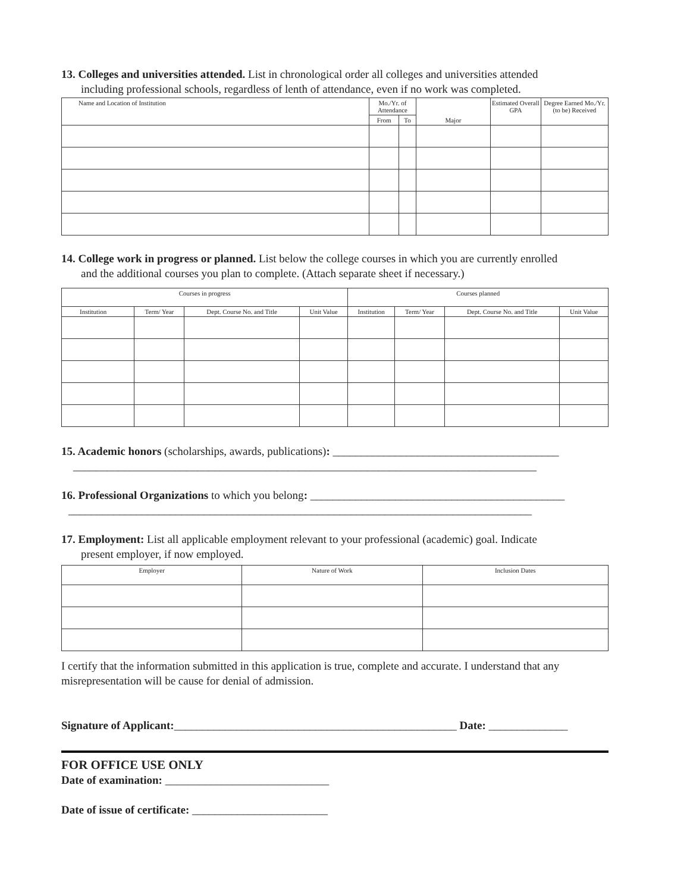13. Colleges and universities attended. List in chronological order all colleges and universities attended
including professional schools, regardless of lenth of attendance, even if no work was completed.
| Name and Location of Institution | Mo./Yr. of Attendance | | Major | Estimated Overall GPA | Degree Earned Mo./Yr. (to be) Received |
| --- | --- | --- | --- | --- | --- |
| | From | To | | | |
14. College work in progress or planned. List below the college courses in which you are currently enrolled
and the additional courses you plan to complete. (Attach separate sheet if necessary.)
| Courses in progress | | | | Courses planned | | | |
| --- | --- | --- | --- | --- | --- | --- | --- |
| Institution | Term/ Year | Dept. Course No. and Title | Unit Value | Institution | Term/ Year | Dept. Course No. and Title | Unit Value |
15. Academic honors (scholarships, awards, publications): ________________________________________
__________________________________________________________________________________
16. Professional Organizations to which you belong: _____________________________________________
__________________________________________________________________________________
17. Employment: List all applicable employment relevant to your professional (academic) goal. Indicate
present employer, if now employed.
| Employer | Nature of Work | Inclusion Dates |
| --- | --- | --- |
I certify that the information submitted in this application is true, complete and accurate. I understand that any misrepresentation will be cause for denial of admission.
Signature of Applicant:__________________________________________________ Date: ______________
FOR OFFICE USE ONLY
Date of examination: _____________________________
Date of issue of certificate: ________________________